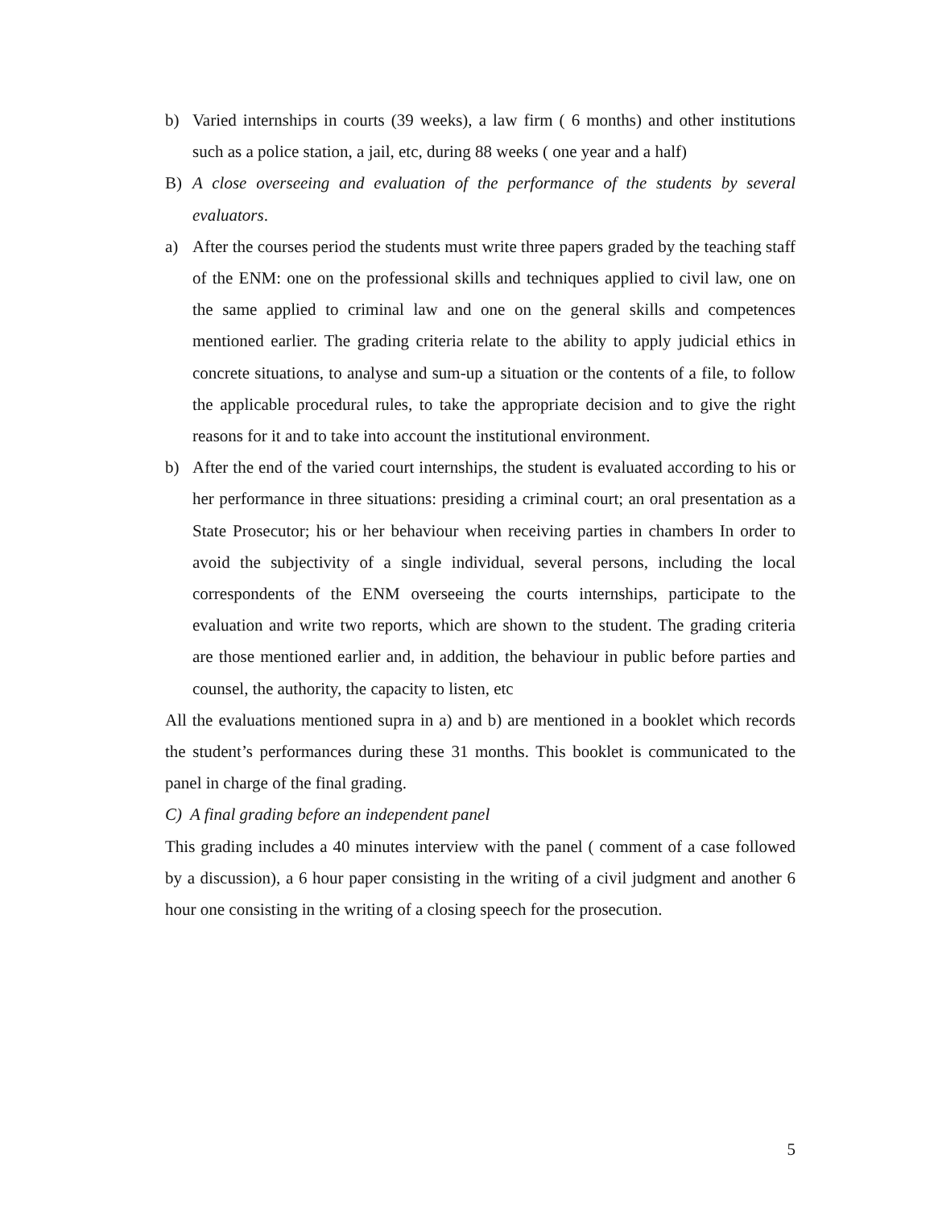b) Varied internships in courts (39 weeks), a law firm ( 6 months) and other institutions such as a police station, a jail, etc, during 88 weeks ( one year and a half)
B) A close overseeing and evaluation of the performance of the students by several evaluators.
a) After the courses period the students must write three papers graded by the teaching staff of the ENM: one on the professional skills and techniques applied to civil law, one on the same applied to criminal law and one on the general skills and competences mentioned earlier. The grading criteria relate to the ability to apply judicial ethics in concrete situations, to analyse and sum-up a situation or the contents of a file, to follow the applicable procedural rules, to take the appropriate decision and to give the right reasons for it and to take into account the institutional environment.
b) After the end of the varied court internships, the student is evaluated according to his or her performance in three situations: presiding a criminal court; an oral presentation as a State Prosecutor; his or her behaviour when receiving parties in chambers In order to avoid the subjectivity of a single individual, several persons, including the local correspondents of the ENM overseeing the courts internships, participate to the evaluation and write two reports, which are shown to the student. The grading criteria are those mentioned earlier and, in addition, the behaviour in public before parties and counsel, the authority, the capacity to listen, etc
All the evaluations mentioned supra in a) and b) are mentioned in a booklet which records the student’s performances during these 31 months. This booklet is communicated to the panel in charge of the final grading.
C) A final grading before an independent panel
This grading includes a 40 minutes interview with the panel ( comment of a case followed by a discussion), a 6 hour paper consisting in the writing of a civil judgment and another 6 hour one consisting in the writing of a closing speech for the prosecution.
5